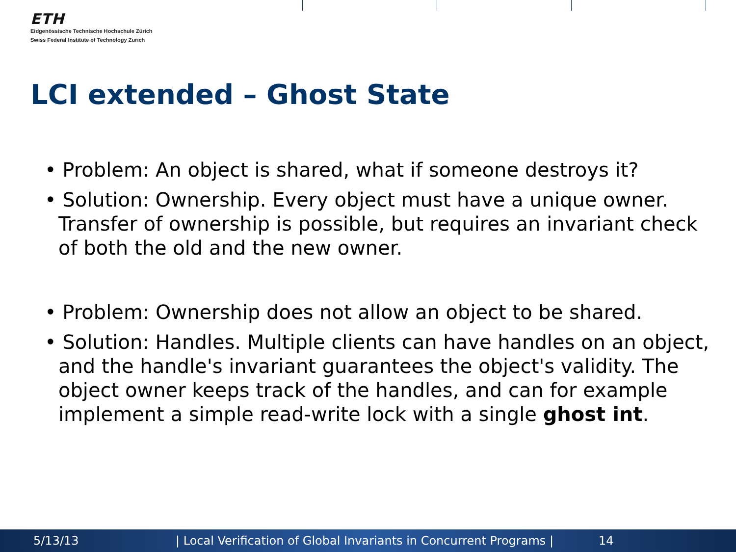ETH
Eidgenössische Technische Hochschule Zürich
Swiss Federal Institute of Technology Zurich
LCI extended – Ghost State
• Problem: An object is shared, what if someone destroys it?
• Solution: Ownership. Every object must have a unique owner. Transfer of ownership is possible, but requires an invariant check of both the old and the new owner.
• Problem: Ownership does not allow an object to be shared.
• Solution: Handles. Multiple clients can have handles on an object, and the handle's invariant guarantees the object's validity. The object owner keeps track of the handles, and can for example implement a simple read-write lock with a single ghost int.
5/13/13 | Local Verification of Global Invariants in Concurrent Programs | 14